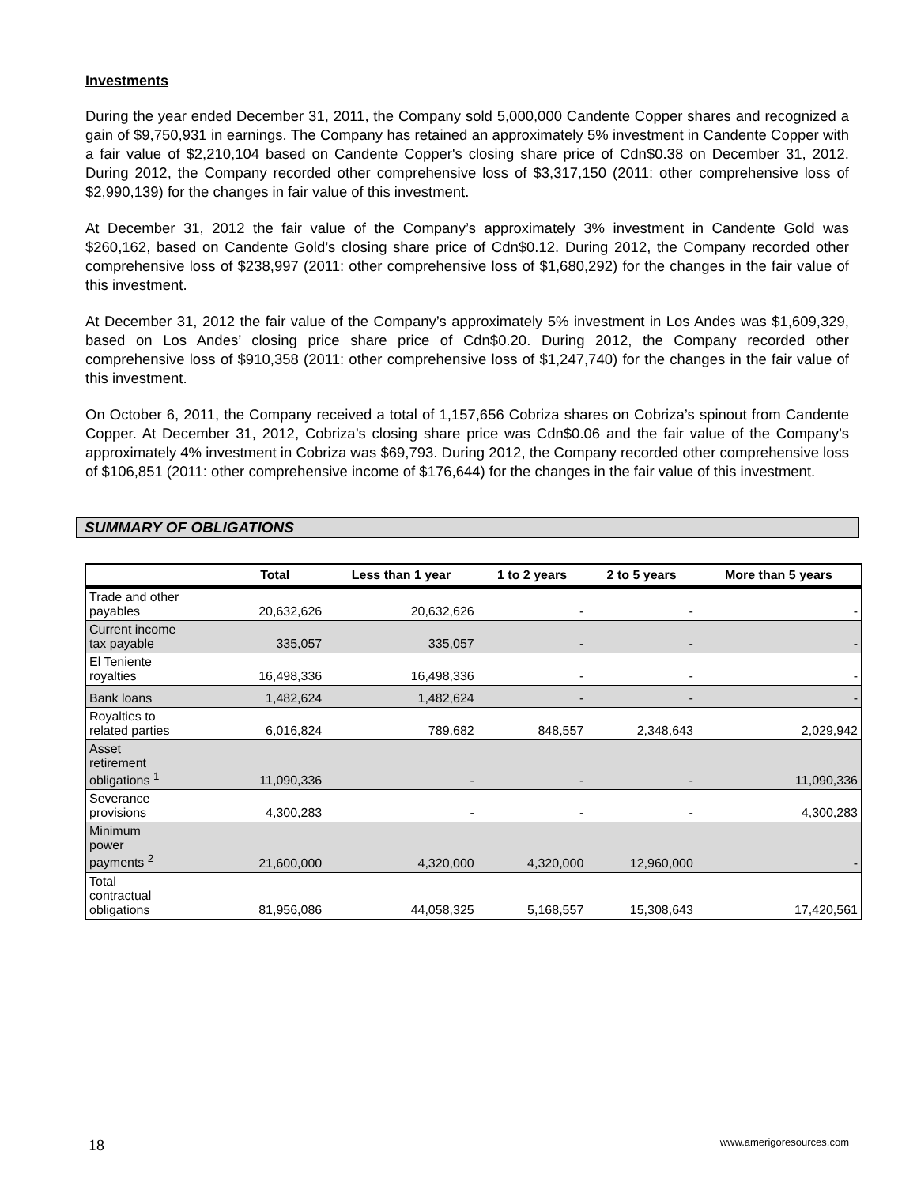Investments
During the year ended December 31, 2011, the Company sold 5,000,000 Candente Copper shares and recognized a gain of $9,750,931 in earnings. The Company has retained an approximately 5% investment in Candente Copper with a fair value of $2,210,104 based on Candente Copper's closing share price of Cdn$0.38 on December 31, 2012. During 2012, the Company recorded other comprehensive loss of $3,317,150 (2011: other comprehensive loss of $2,990,139) for the changes in fair value of this investment.
At December 31, 2012 the fair value of the Company’s approximately 3% investment in Candente Gold was $260,162, based on Candente Gold’s closing share price of Cdn$0.12. During 2012, the Company recorded other comprehensive loss of $238,997 (2011: other comprehensive loss of $1,680,292) for the changes in the fair value of this investment.
At December 31, 2012 the fair value of the Company’s approximately 5% investment in Los Andes was $1,609,329, based on Los Andes’ closing price share price of Cdn$0.20. During 2012, the Company recorded other comprehensive loss of $910,358 (2011: other comprehensive loss of $1,247,740) for the changes in the fair value of this investment.
On October 6, 2011, the Company received a total of 1,157,656 Cobriza shares on Cobriza’s spinout from Candente Copper. At December 31, 2012, Cobriza’s closing share price was Cdn$0.06 and the fair value of the Company’s approximately 4% investment in Cobriza was $69,793. During 2012, the Company recorded other comprehensive loss of $106,851 (2011: other comprehensive income of $176,644) for the changes in the fair value of this investment.
SUMMARY OF OBLIGATIONS
| | Total | Less than 1 year | 1 to 2 years | 2 to 5 years | More than 5 years |
| --- | --- | --- | --- | --- | --- |
| Trade and other payables | 20,632,626 | 20,632,626 | - | - | - |
| Current income tax payable | 335,057 | 335,057 | - | - | - |
| El Teniente royalties | 16,498,336 | 16,498,336 | - | - | - |
| Bank loans | 1,482,624 | 1,482,624 | - | - | - |
| Royalties to related parties | 6,016,824 | 789,682 | 848,557 | 2,348,643 | 2,029,942 |
| Asset retirement obligations <sup>1</sup> | 11,090,336 | - | - | - | 11,090,336 |
| Severance provisions | 4,300,283 | - | - | - | 4,300,283 |
| Minimum power payments <sup>2</sup> | 21,600,000 | 4,320,000 | 4,320,000 | 12,960,000 | - |
| Total contractual obligations | 81,956,086 | 44,058,325 | 5,168,557 | 15,308,643 | 17,420,561 |
18 www.amerigoresources.com